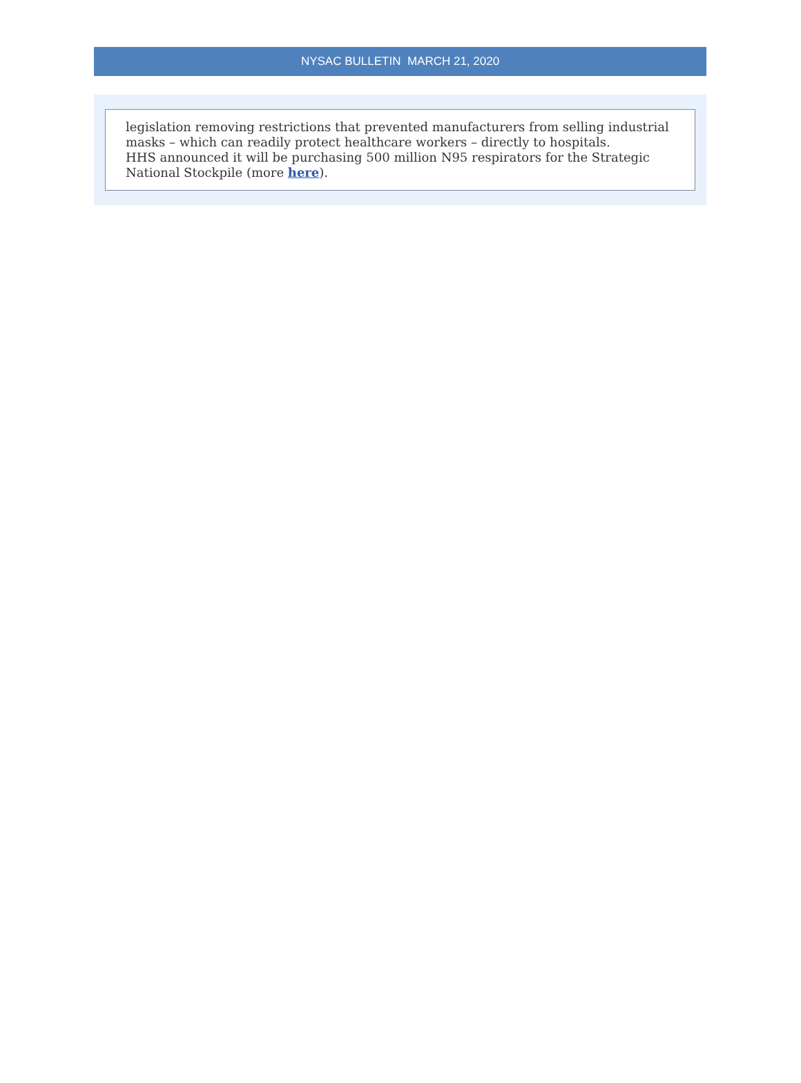NYSAC BULLETIN MARCH 21, 2020
legislation removing restrictions that prevented manufacturers from selling industrial masks – which can readily protect healthcare workers – directly to hospitals.
HHS announced it will be purchasing 500 million N95 respirators for the Strategic National Stockpile (more here).